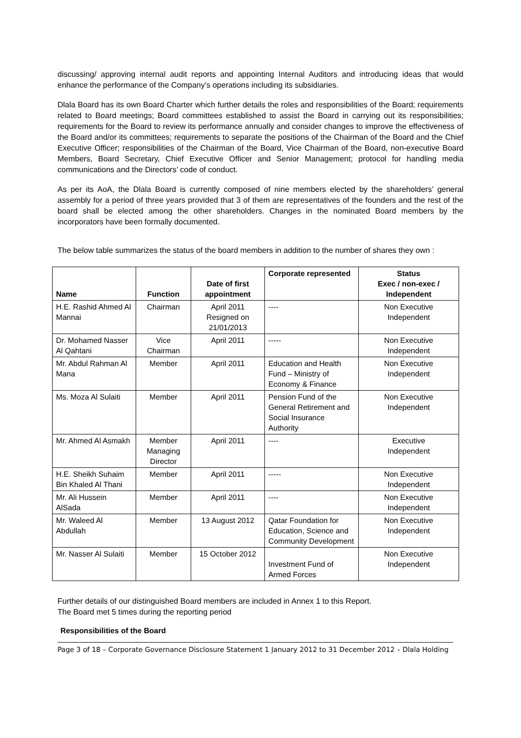discussing/ approving internal audit reports and appointing Internal Auditors and introducing ideas that would enhance the performance of the Company’s operations including its subsidiaries.
Dlala Board has its own Board Charter which further details the roles and responsibilities of the Board; requirements related to Board meetings; Board committees established to assist the Board in carrying out its responsibilities; requirements for the Board to review its performance annually and consider changes to improve the effectiveness of the Board and/or its committees; requirements to separate the positions of the Chairman of the Board and the Chief Executive Officer; responsibilities of the Chairman of the Board, Vice Chairman of the Board, non-executive Board Members, Board Secretary, Chief Executive Officer and Senior Management; protocol for handling media communications and the Directors’ code of conduct.
As per its AoA, the Dlala Board is currently composed of nine members elected by the shareholders’ general assembly for a period of three years provided that 3 of them are representatives of the founders and the rest of the board shall be elected among the other shareholders. Changes in the nominated Board members by the incorporators have been formally documented.
The below table summarizes the status of the board members in addition to the number of shares they own :
| Name | Function | Date of first appointment | Corporate represented | Status Exec / non-exec / Independent |
| --- | --- | --- | --- | --- |
| H.E. Rashid Ahmed Al Mannai | Chairman | April 2011 Resigned on 21/01/2013 | ---- | Non Executive Independent |
| Dr. Mohamed Nasser Al Qahtani | Vice Chairman | April 2011 | ----- | Non Executive Independent |
| Mr. Abdul Rahman Al Mana | Member | April 2011 | Education and Health Fund – Ministry of Economy & Finance | Non Executive Independent |
| Ms. Moza Al Sulaiti | Member | April 2011 | Pension Fund of the General Retirement and Social Insurance Authority | Non Executive Independent |
| Mr. Ahmed Al Asmakh | Member Managing Director | April 2011 | ---- | Executive Independent |
| H.E. Sheikh Suhaim Bin Khaled Al Thani | Member | April 2011 | ----- | Non Executive Independent |
| Mr. Ali Hussein AlSada | Member | April 2011 | ---- | Non Executive Independent |
| Mr. Waleed Al Abdullah | Member | 13 August 2012 | Qatar Foundation for Education, Science and Community Development | Non Executive Independent |
| Mr. Nasser Al Sulaiti | Member | 15 October 2012 | Investment Fund of Armed Forces | Non Executive Independent |
Further details of our distinguished Board members are included in Annex 1 to this Report.
The Board met 5 times during the reporting period
Responsibilities of the Board
Page 3 of 18 – Corporate Governance Disclosure Statement 1 January 2012 to 31 December 2012 – Dlala Holding